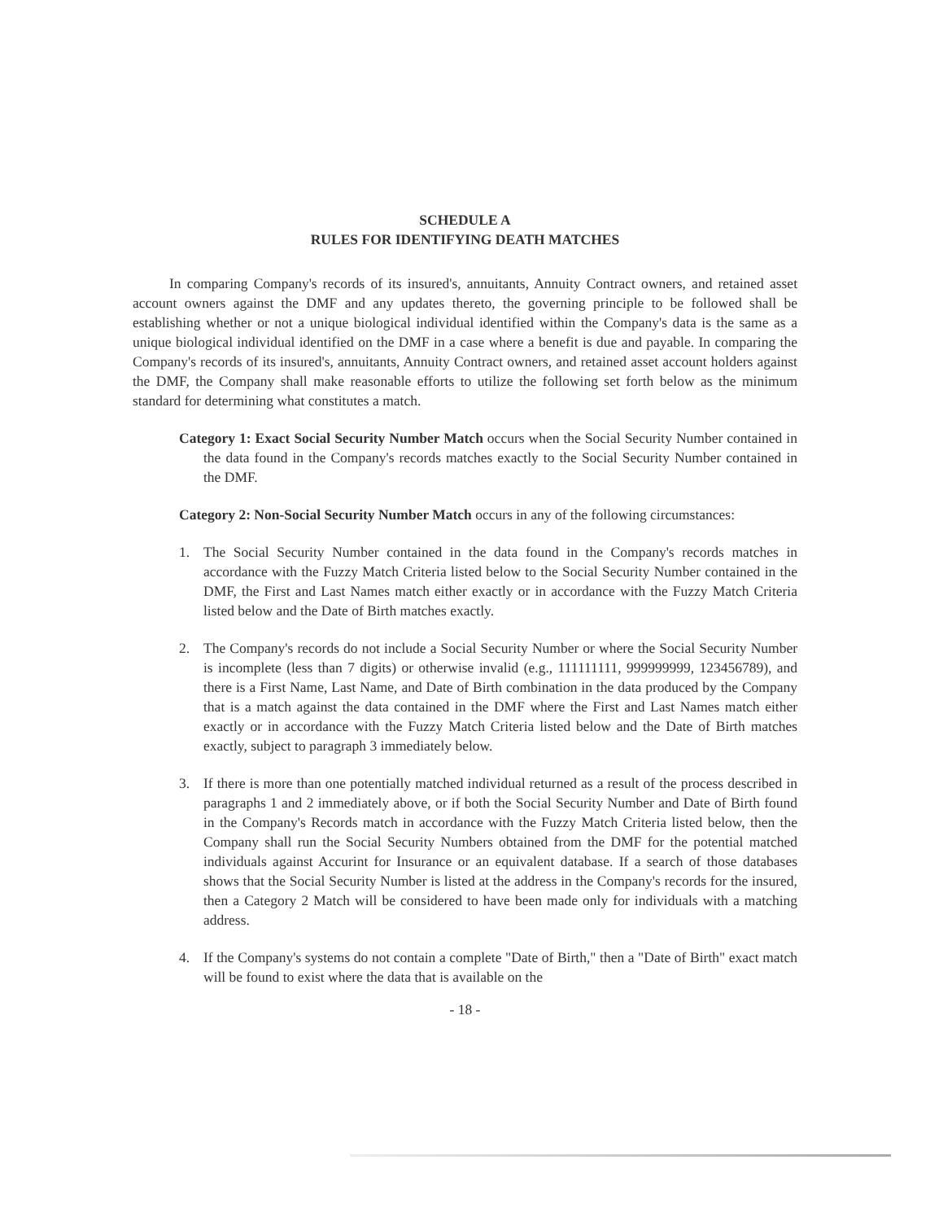SCHEDULE A
RULES FOR IDENTIFYING DEATH MATCHES
In comparing Company's records of its insured's, annuitants, Annuity Contract owners, and retained asset account owners against the DMF and any updates thereto, the governing principle to be followed shall be establishing whether or not a unique biological individual identified within the Company's data is the same as a unique biological individual identified on the DMF in a case where a benefit is due and payable. In comparing the Company's records of its insured's, annuitants, Annuity Contract owners, and retained asset account holders against the DMF, the Company shall make reasonable efforts to utilize the following set forth below as the minimum standard for determining what constitutes a match.
Category 1: Exact Social Security Number Match occurs when the Social Security Number contained in the data found in the Company's records matches exactly to the Social Security Number contained in the DMF.
Category 2: Non-Social Security Number Match occurs in any of the following circumstances:
1. The Social Security Number contained in the data found in the Company's records matches in accordance with the Fuzzy Match Criteria listed below to the Social Security Number contained in the DMF, the First and Last Names match either exactly or in accordance with the Fuzzy Match Criteria listed below and the Date of Birth matches exactly.
2. The Company's records do not include a Social Security Number or where the Social Security Number is incomplete (less than 7 digits) or otherwise invalid (e.g., 111111111, 999999999, 123456789), and there is a First Name, Last Name, and Date of Birth combination in the data produced by the Company that is a match against the data contained in the DMF where the First and Last Names match either exactly or in accordance with the Fuzzy Match Criteria listed below and the Date of Birth matches exactly, subject to paragraph 3 immediately below.
3. If there is more than one potentially matched individual returned as a result of the process described in paragraphs 1 and 2 immediately above, or if both the Social Security Number and Date of Birth found in the Company's Records match in accordance with the Fuzzy Match Criteria listed below, then the Company shall run the Social Security Numbers obtained from the DMF for the potential matched individuals against Accurint for Insurance or an equivalent database. If a search of those databases shows that the Social Security Number is listed at the address in the Company's records for the insured, then a Category 2 Match will be considered to have been made only for individuals with a matching address.
4. If the Company's systems do not contain a complete "Date of Birth," then a "Date of Birth" exact match will be found to exist where the data that is available on the
- 18 -